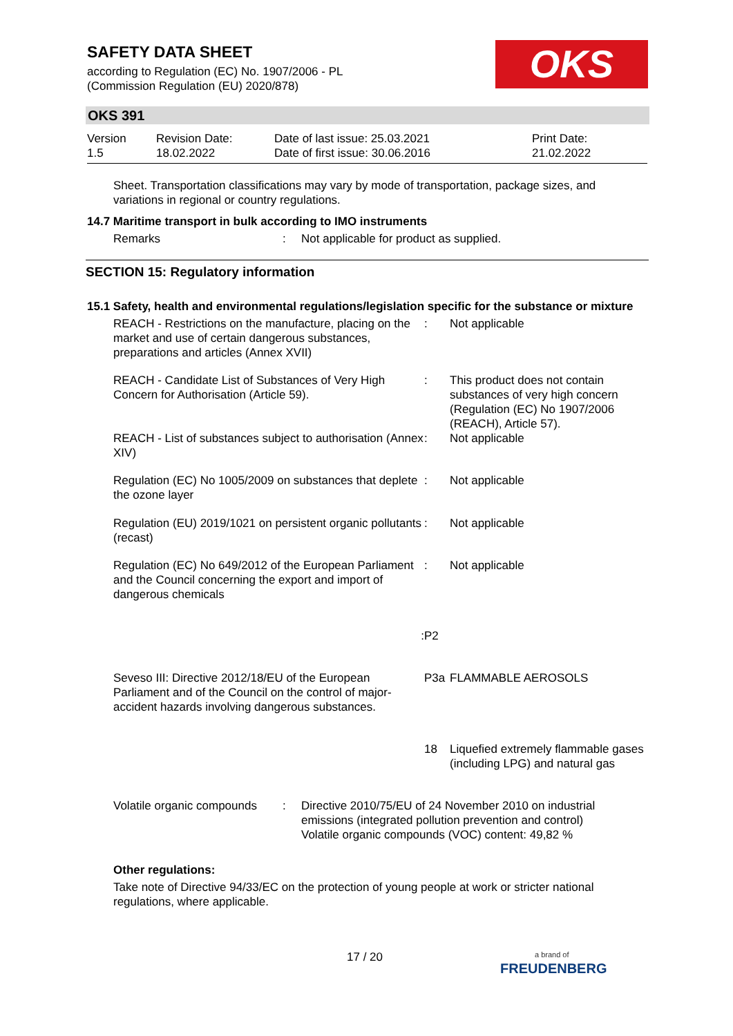SAFETY DATA SHEET
according to Regulation (EC) No. 1907/2006 - PL
(Commission Regulation (EU) 2020/878)
OKS
OKS 391
| Version 1.5 | Revision Date: 18.02.2022 | Date of last issue: 25.03.2021 Date of first issue: 30.06.2016 | Print Date: 21.02.2022 |
Sheet. Transportation classifications may vary by mode of transportation, package sizes, and variations in regional or country regulations.
14.7 Maritime transport in bulk according to IMO instruments
| Remarks | : | Not applicable for product as supplied. |
SECTION 15: Regulatory information
15.1 Safety, health and environmental regulations/legislation specific for the substance or mixture
| REACH - Restrictions on the manufacture, placing on the market and use of certain dangerous substances, preparations and articles (Annex XVII) | : | Not applicable |
| REACH - Candidate List of Substances of Very High Concern for Authorisation (Article 59). | : | This product does not contain substances of very high concern (Regulation (EC) No 1907/2006 (REACH), Article 57). |
| REACH - List of substances subject to authorisation (Annex XIV) | : | Not applicable |
| Regulation (EC) No 1005/2009 on substances that deplete the ozone layer | : | Not applicable |
| Regulation (EU) 2019/1021 on persistent organic pollutants (recast) | : | Not applicable |
| Regulation (EC) No 649/2012 of the European Parliament and the Council concerning the export and import of dangerous chemicals | : | Not applicable |
| : | P2 | |
| Seveso III: Directive 2012/18/EU of the European Parliament and of the Council on the control of major-accident hazards involving dangerous substances. | P3a | FLAMMABLE AEROSOLS |
| | 18 | Liquefied extremely flammable gases (including LPG) and natural gas |
| Volatile organic compounds | : | Directive 2010/75/EU of 24 November 2010 on industrial emissions (integrated pollution prevention and control) Volatile organic compounds (VOC) content: 49,82 % |
Other regulations:
Take note of Directive 94/33/EC on the protection of young people at work or stricter national regulations, where applicable.
17 / 20
a brand of
FREUDENBERG